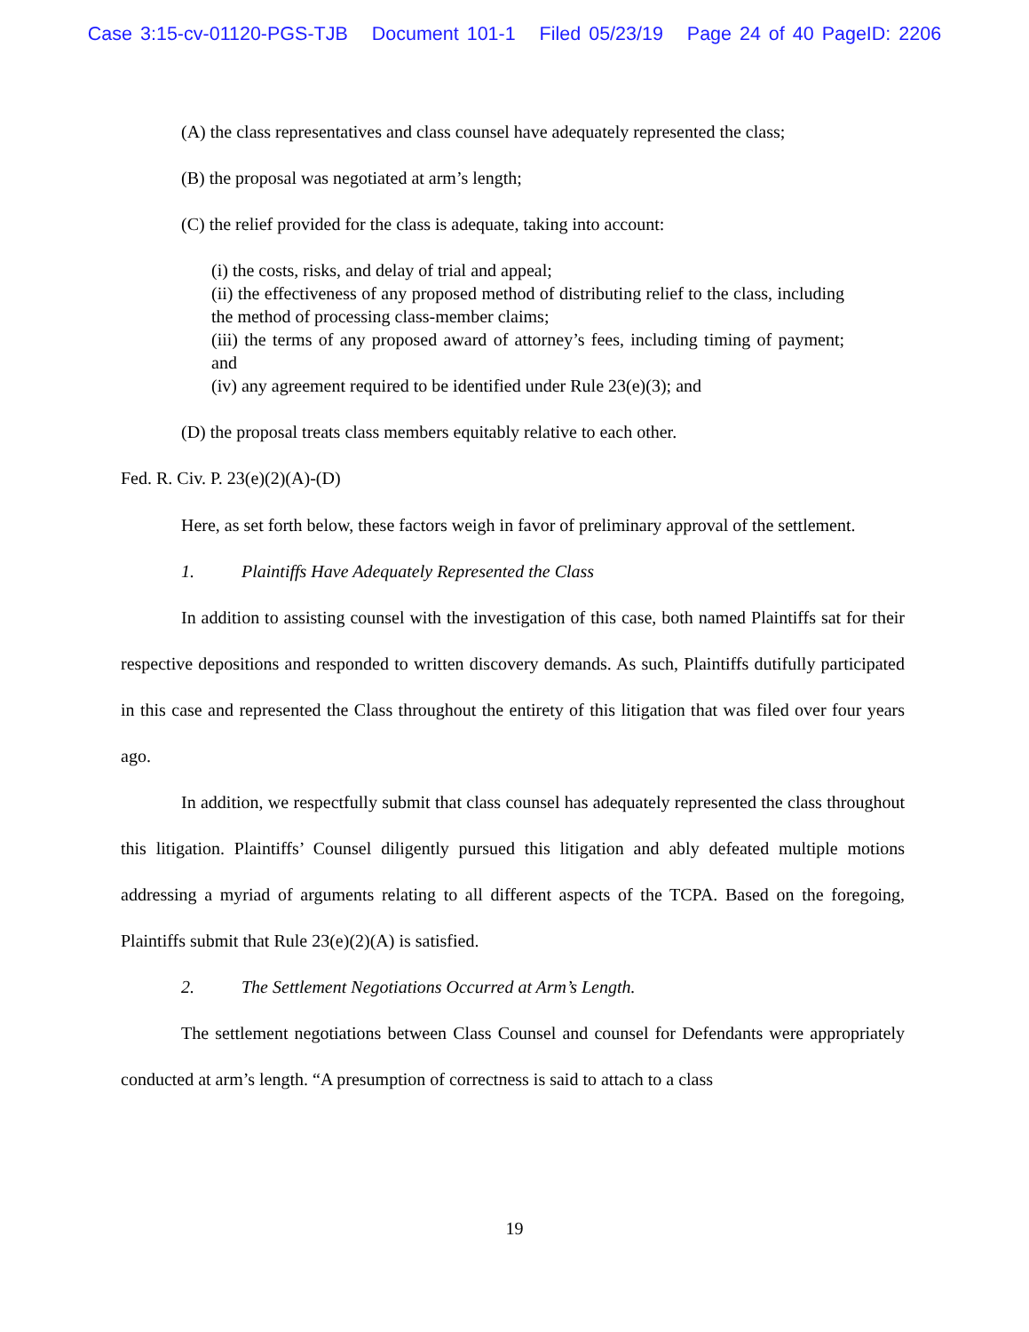Case 3:15-cv-01120-PGS-TJB Document 101-1 Filed 05/23/19 Page 24 of 40 PageID: 2206
(A) the class representatives and class counsel have adequately represented the class;
(B) the proposal was negotiated at arm’s length;
(C) the relief provided for the class is adequate, taking into account:
(i) the costs, risks, and delay of trial and appeal;
(ii) the effectiveness of any proposed method of distributing relief to the class, including the method of processing class-member claims;
(iii) the terms of any proposed award of attorney’s fees, including timing of payment; and
(iv) any agreement required to be identified under Rule 23(e)(3); and
(D) the proposal treats class members equitably relative to each other.
Fed. R. Civ. P. 23(e)(2)(A)-(D)
Here, as set forth below, these factors weigh in favor of preliminary approval of the settlement.
1. Plaintiffs Have Adequately Represented the Class
In addition to assisting counsel with the investigation of this case, both named Plaintiffs sat for their respective depositions and responded to written discovery demands. As such, Plaintiffs dutifully participated in this case and represented the Class throughout the entirety of this litigation that was filed over four years ago.
In addition, we respectfully submit that class counsel has adequately represented the class throughout this litigation. Plaintiffs’ Counsel diligently pursued this litigation and ably defeated multiple motions addressing a myriad of arguments relating to all different aspects of the TCPA. Based on the foregoing, Plaintiffs submit that Rule 23(e)(2)(A) is satisfied.
2. The Settlement Negotiations Occurred at Arm’s Length.
The settlement negotiations between Class Counsel and counsel for Defendants were appropriately conducted at arm’s length. “A presumption of correctness is said to attach to a class
19